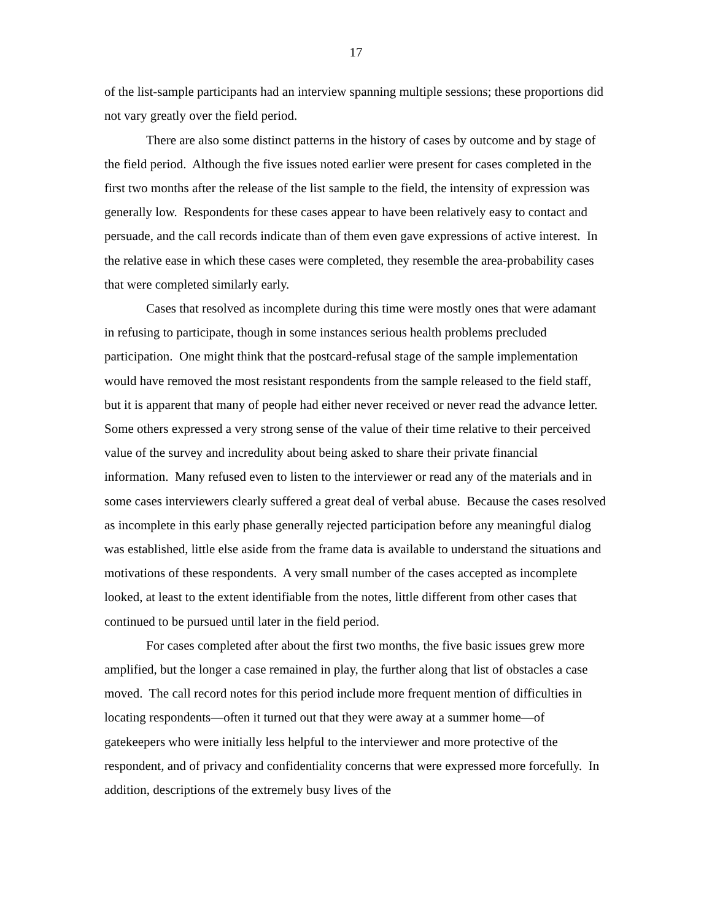17
of the list-sample participants had an interview spanning multiple sessions; these proportions did not vary greatly over the field period.
There are also some distinct patterns in the history of cases by outcome and by stage of the field period. Although the five issues noted earlier were present for cases completed in the first two months after the release of the list sample to the field, the intensity of expression was generally low. Respondents for these cases appear to have been relatively easy to contact and persuade, and the call records indicate than of them even gave expressions of active interest. In the relative ease in which these cases were completed, they resemble the area-probability cases that were completed similarly early.
Cases that resolved as incomplete during this time were mostly ones that were adamant in refusing to participate, though in some instances serious health problems precluded participation. One might think that the postcard-refusal stage of the sample implementation would have removed the most resistant respondents from the sample released to the field staff, but it is apparent that many of people had either never received or never read the advance letter. Some others expressed a very strong sense of the value of their time relative to their perceived value of the survey and incredulity about being asked to share their private financial information. Many refused even to listen to the interviewer or read any of the materials and in some cases interviewers clearly suffered a great deal of verbal abuse. Because the cases resolved as incomplete in this early phase generally rejected participation before any meaningful dialog was established, little else aside from the frame data is available to understand the situations and motivations of these respondents. A very small number of the cases accepted as incomplete looked, at least to the extent identifiable from the notes, little different from other cases that continued to be pursued until later in the field period.
For cases completed after about the first two months, the five basic issues grew more amplified, but the longer a case remained in play, the further along that list of obstacles a case moved. The call record notes for this period include more frequent mention of difficulties in locating respondents—often it turned out that they were away at a summer home—of gatekeepers who were initially less helpful to the interviewer and more protective of the respondent, and of privacy and confidentiality concerns that were expressed more forcefully. In addition, descriptions of the extremely busy lives of the